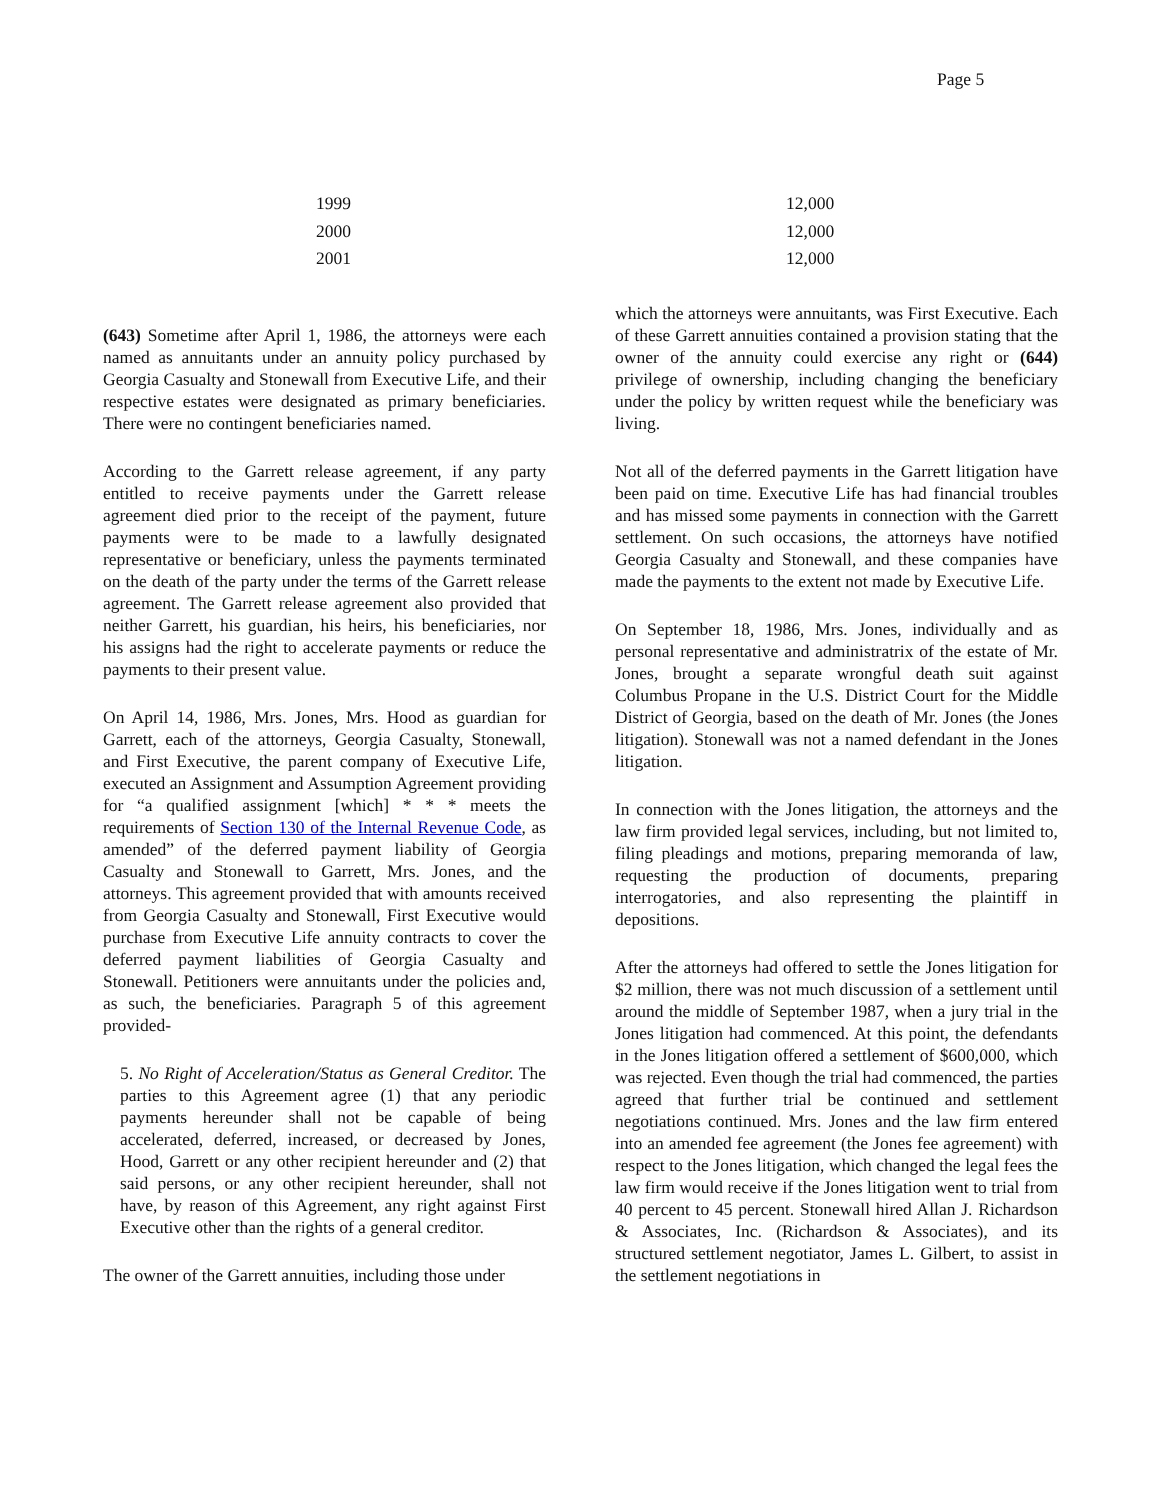Page 5
| 1999 | 12,000 |
| 2000 | 12,000 |
| 2001 | 12,000 |
(643) Sometime after April 1, 1986, the attorneys were each named as annuitants under an annuity policy purchased by Georgia Casualty and Stonewall from Executive Life, and their respective estates were designated as primary beneficiaries. There were no contingent beneficiaries named.
According to the Garrett release agreement, if any party entitled to receive payments under the Garrett release agreement died prior to the receipt of the payment, future payments were to be made to a lawfully designated representative or beneficiary, unless the payments terminated on the death of the party under the terms of the Garrett release agreement. The Garrett release agreement also provided that neither Garrett, his guardian, his heirs, his beneficiaries, nor his assigns had the right to accelerate payments or reduce the payments to their present value.
On April 14, 1986, Mrs. Jones, Mrs. Hood as guardian for Garrett, each of the attorneys, Georgia Casualty, Stonewall, and First Executive, the parent company of Executive Life, executed an Assignment and Assumption Agreement providing for “a qualified assignment [which] * * * meets the requirements of Section 130 of the Internal Revenue Code, as amended” of the deferred payment liability of Georgia Casualty and Stonewall to Garrett, Mrs. Jones, and the attorneys. This agreement provided that with amounts received from Georgia Casualty and Stonewall, First Executive would purchase from Executive Life annuity contracts to cover the deferred payment liabilities of Georgia Casualty and Stonewall. Petitioners were annuitants under the policies and, as such, the beneficiaries. Paragraph 5 of this agreement provided-
5. No Right of Acceleration/Status as General Creditor. The parties to this Agreement agree (1) that any periodic payments hereunder shall not be capable of being accelerated, deferred, increased, or decreased by Jones, Hood, Garrett or any other recipient hereunder and (2) that said persons, or any other recipient hereunder, shall not have, by reason of this Agreement, any right against First Executive other than the rights of a general creditor.
The owner of the Garrett annuities, including those under
which the attorneys were annuitants, was First Executive. Each of these Garrett annuities contained a provision stating that the owner of the annuity could exercise any right or (644) privilege of ownership, including changing the beneficiary under the policy by written request while the beneficiary was living.
Not all of the deferred payments in the Garrett litigation have been paid on time. Executive Life has had financial troubles and has missed some payments in connection with the Garrett settlement. On such occasions, the attorneys have notified Georgia Casualty and Stonewall, and these companies have made the payments to the extent not made by Executive Life.
On September 18, 1986, Mrs. Jones, individually and as personal representative and administratrix of the estate of Mr. Jones, brought a separate wrongful death suit against Columbus Propane in the U.S. District Court for the Middle District of Georgia, based on the death of Mr. Jones (the Jones litigation). Stonewall was not a named defendant in the Jones litigation.
In connection with the Jones litigation, the attorneys and the law firm provided legal services, including, but not limited to, filing pleadings and motions, preparing memoranda of law, requesting the production of documents, preparing interrogatories, and also representing the plaintiff in depositions.
After the attorneys had offered to settle the Jones litigation for $2 million, there was not much discussion of a settlement until around the middle of September 1987, when a jury trial in the Jones litigation had commenced. At this point, the defendants in the Jones litigation offered a settlement of $600,000, which was rejected. Even though the trial had commenced, the parties agreed that further trial be continued and settlement negotiations continued. Mrs. Jones and the law firm entered into an amended fee agreement (the Jones fee agreement) with respect to the Jones litigation, which changed the legal fees the law firm would receive if the Jones litigation went to trial from 40 percent to 45 percent. Stonewall hired Allan J. Richardson & Associates, Inc. (Richardson & Associates), and its structured settlement negotiator, James L. Gilbert, to assist in the settlement negotiations in